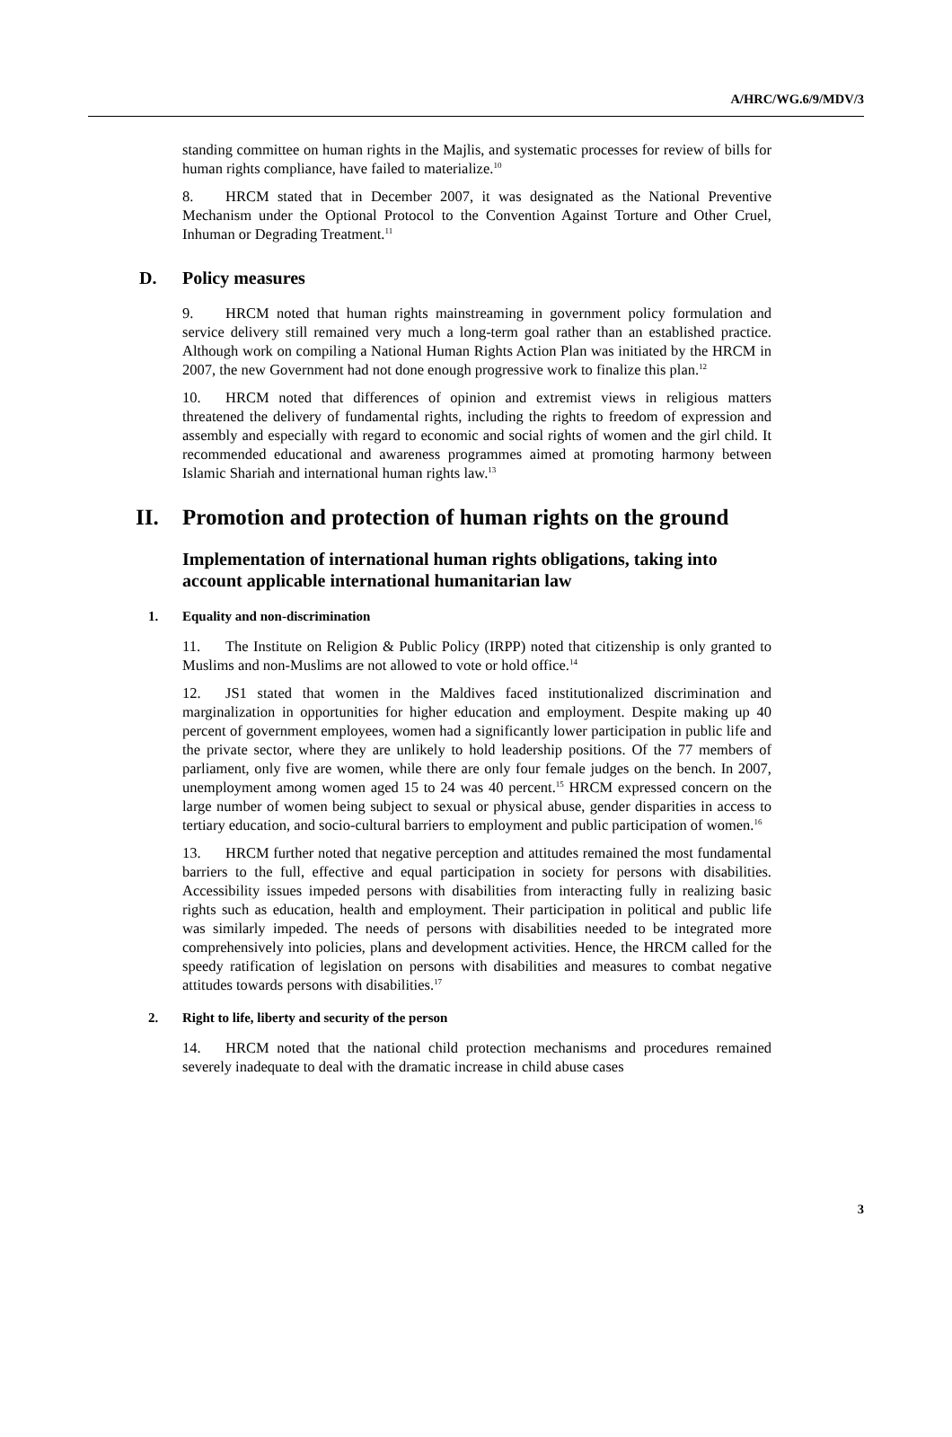A/HRC/WG.6/9/MDV/3
standing committee on human rights in the Majlis, and systematic processes for review of bills for human rights compliance, have failed to materialize.<sup>10</sup>
8. HRCM stated that in December 2007, it was designated as the National Preventive Mechanism under the Optional Protocol to the Convention Against Torture and Other Cruel, Inhuman or Degrading Treatment.<sup>11</sup>
D. Policy measures
9. HRCM noted that human rights mainstreaming in government policy formulation and service delivery still remained very much a long-term goal rather than an established practice. Although work on compiling a National Human Rights Action Plan was initiated by the HRCM in 2007, the new Government had not done enough progressive work to finalize this plan.<sup>12</sup>
10. HRCM noted that differences of opinion and extremist views in religious matters threatened the delivery of fundamental rights, including the rights to freedom of expression and assembly and especially with regard to economic and social rights of women and the girl child. It recommended educational and awareness programmes aimed at promoting harmony between Islamic Shariah and international human rights law.<sup>13</sup>
II. Promotion and protection of human rights on the ground
Implementation of international human rights obligations, taking into account applicable international humanitarian law
1. Equality and non-discrimination
11. The Institute on Religion & Public Policy (IRPP) noted that citizenship is only granted to Muslims and non-Muslims are not allowed to vote or hold office.<sup>14</sup>
12. JS1 stated that women in the Maldives faced institutionalized discrimination and marginalization in opportunities for higher education and employment. Despite making up 40 percent of government employees, women had a significantly lower participation in public life and the private sector, where they are unlikely to hold leadership positions. Of the 77 members of parliament, only five are women, while there are only four female judges on the bench. In 2007, unemployment among women aged 15 to 24 was 40 percent.<sup>15</sup> HRCM expressed concern on the large number of women being subject to sexual or physical abuse, gender disparities in access to tertiary education, and socio-cultural barriers to employment and public participation of women.<sup>16</sup>
13. HRCM further noted that negative perception and attitudes remained the most fundamental barriers to the full, effective and equal participation in society for persons with disabilities. Accessibility issues impeded persons with disabilities from interacting fully in realizing basic rights such as education, health and employment. Their participation in political and public life was similarly impeded. The needs of persons with disabilities needed to be integrated more comprehensively into policies, plans and development activities. Hence, the HRCM called for the speedy ratification of legislation on persons with disabilities and measures to combat negative attitudes towards persons with disabilities.<sup>17</sup>
2. Right to life, liberty and security of the person
14. HRCM noted that the national child protection mechanisms and procedures remained severely inadequate to deal with the dramatic increase in child abuse cases
3